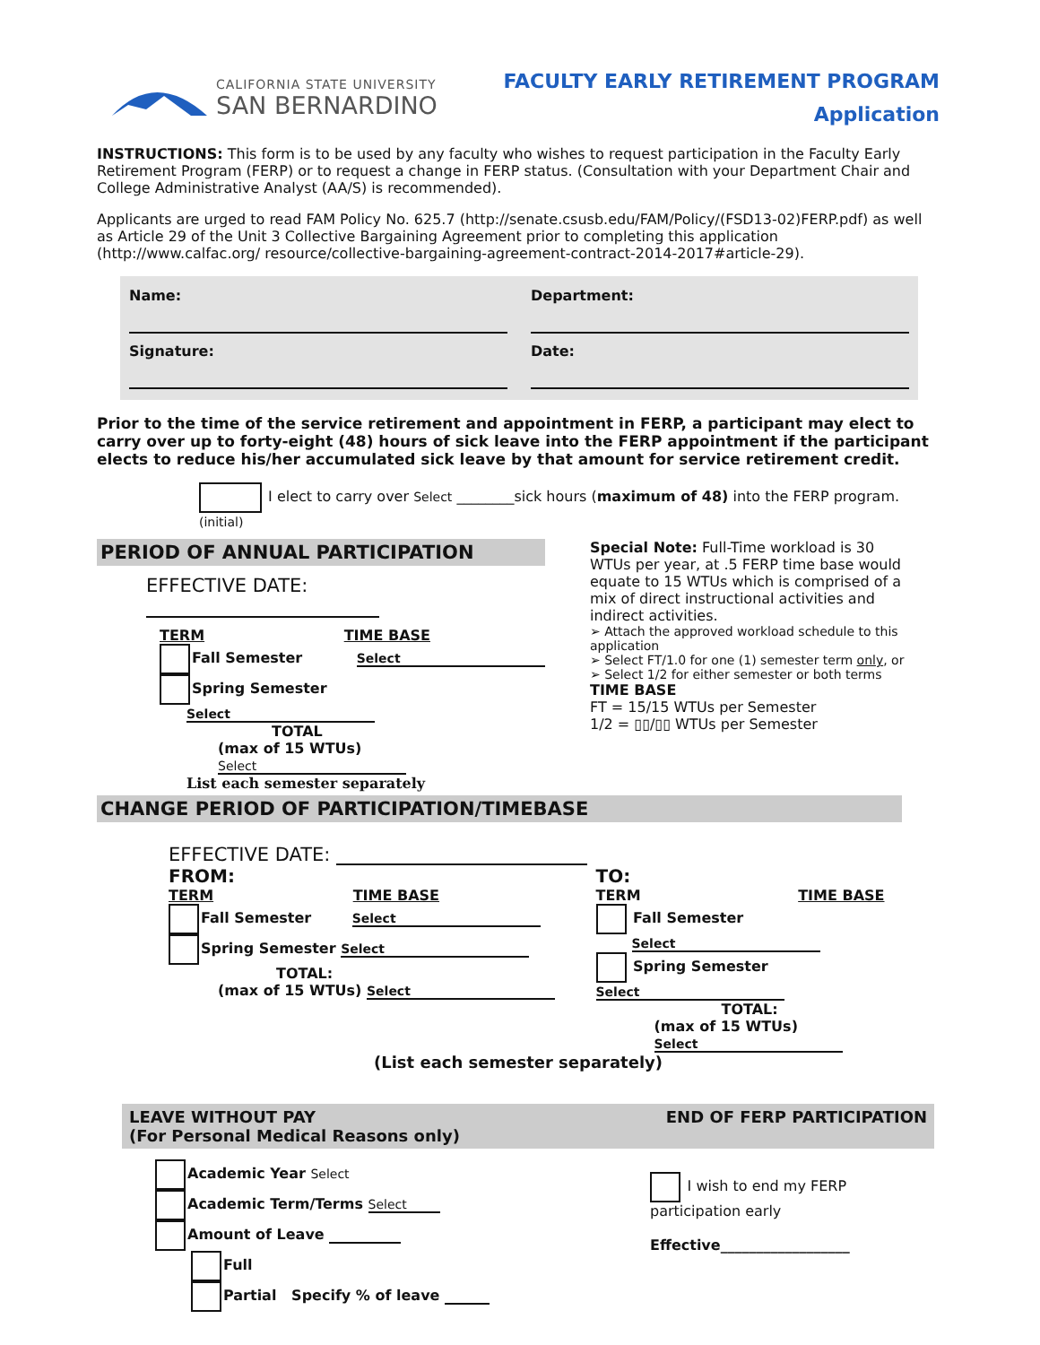CALIFORNIA STATE UNIVERSITY
SAN BERNARDINO
FACULTY EARLY RETIREMENT PROGRAM
Application
INSTRUCTIONS: This form is to be used by any faculty who wishes to request participation in the Faculty Early Retirement Program (FERP) or to request a change in FERP status. (Consultation with your Department Chair and College Administrative Analyst (AA/S) is recommended).
Applicants are urged to read FAM Policy No. 625.7 (http://senate.csusb.edu/FAM/Policy/(FSD13-02)FERP.pdf) as well as Article 29 of the Unit 3 Collective Bargaining Agreement prior to completing this application (http://www.calfac.org/ resource/collective-bargaining-agreement-contract-2014-2017#article-29).
Name:
Department:
Signature:
Date:
Prior to the time of the service retirement and appointment in FERP, a participant may elect to carry over up to forty-eight (48) hours of sick leave into the FERP appointment if the participant elects to reduce his/her accumulated sick leave by that amount for service retirement credit.
I elect to carry over Select ________sick hours (maximum of 48) into the FERP program.
(initial)
PERIOD OF ANNUAL PARTICIPATION
EFFECTIVE DATE:
TERM TIME BASE
Fall Semester Select
Spring Semester Select
TOTAL
(max of 15 WTUs) Select
List each semester separately
Special Note: Full-Time workload is 30 WTUs per year, at .5 FERP time base would equate to 15 WTUs which is comprised of a mix of direct instructional activities and indirect activities.
➢ Attach the approved workload schedule to this application
➢ Select FT/1.0 for one (1) semester term only, or
➢ Select 1/2 for either semester or both terms
TIME BASE
FT = 15/15 WTUs per Semester
1/2 = ▯▯/▯▯ WTUs per Semester
CHANGE PERIOD OF PARTICIPATION/TIMEBASE
EFFECTIVE DATE:
FROM:
TERM TIME BASE
Fall Semester Select
Spring Semester Select
TOTAL:
(max of 15 WTUs) Select
TO:
TERM TIME BASE
Fall Semester Select
Spring Semester Select
TOTAL:
(max of 15 WTUs) Select
(List each semester separately)
LEAVE WITHOUT PAY
(For Personal Medical Reasons only)
END OF FERP PARTICIPATION
Academic Year Select
Academic Term/Terms Select
Amount of Leave
Full
Partial Specify % of leave
I wish to end my FERP participation early
Effective__________________